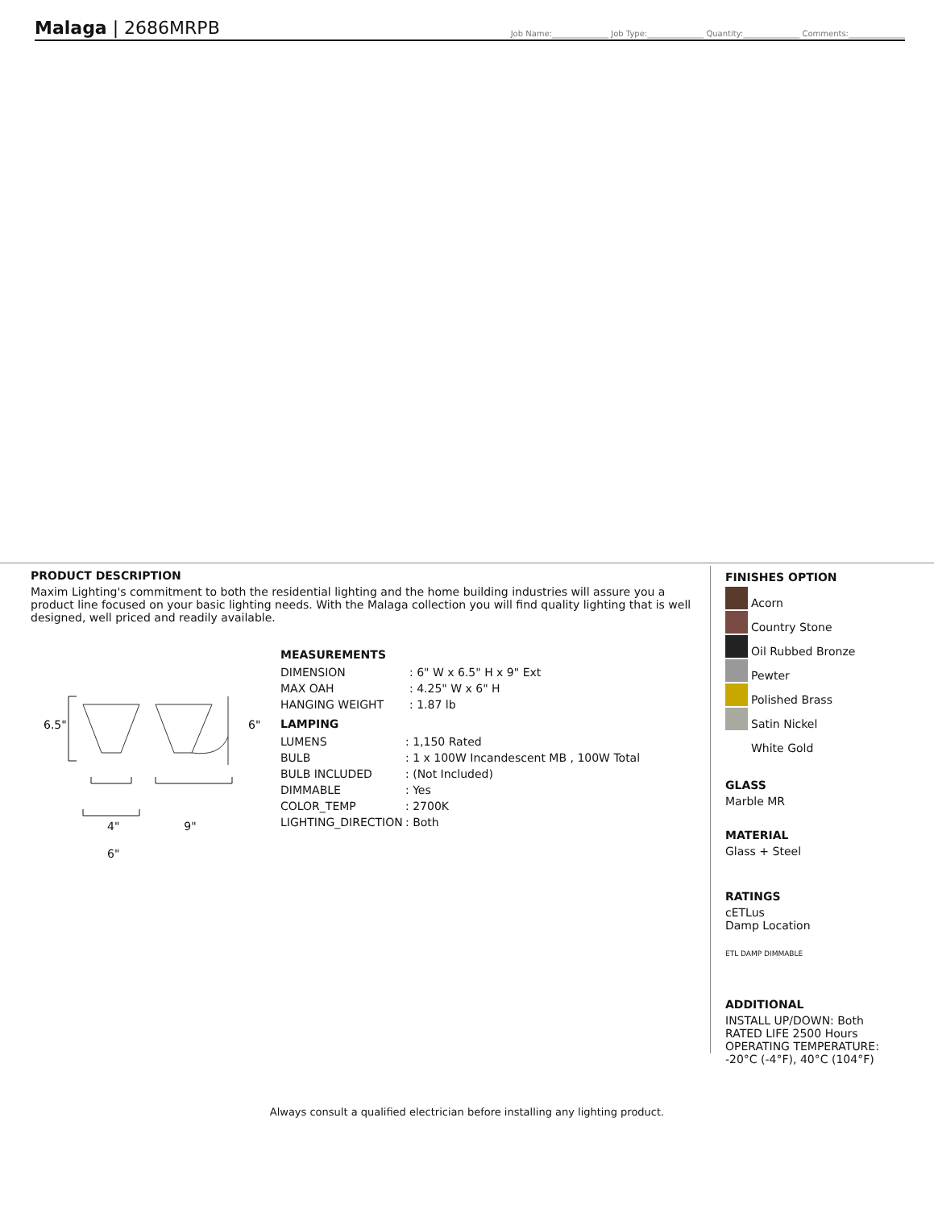Malaga | 2686MRPB
Job Name:______________ Job Type:______________ Quantity:______________ Comments:______________
PRODUCT DESCRIPTION
Maxim Lighting's commitment to both the residential lighting and the home building industries will assure you a product line focused on your basic lighting needs. With the Malaga collection you will find quality lighting that is well designed, well priced and readily available.
6.5"
6"
4" 9"
6"
MEASUREMENTS
| DIMENSION | : 6" W x 6.5" H x 9" Ext |
| MAX OAH | : 4.25" W x 6" H |
| HANGING WEIGHT | : 1.87 lb |
LAMPING
| LUMENS | : 1,150 Rated |
| BULB | : 1 x 100W Incandescent MB , 100W Total |
| BULB INCLUDED | : (Not Included) |
| DIMMABLE | : Yes |
| COLOR_TEMP | : 2700K |
| LIGHTING_DIRECTION | : Both |
FINISHES OPTION
Acorn
Country Stone
Oil Rubbed Bronze
Pewter
Polished Brass
Satin Nickel
White Gold
GLASS
Marble MR
MATERIAL
Glass + Steel
RATINGS
cETLus
Damp Location
ETL DAMP DIMMABLE
ADDITIONAL
INSTALL UP/DOWN: Both
RATED LIFE 2500 Hours
OPERATING TEMPERATURE:
-20°C (-4°F), 40°C (104°F)
Always consult a qualified electrician before installing any lighting product.